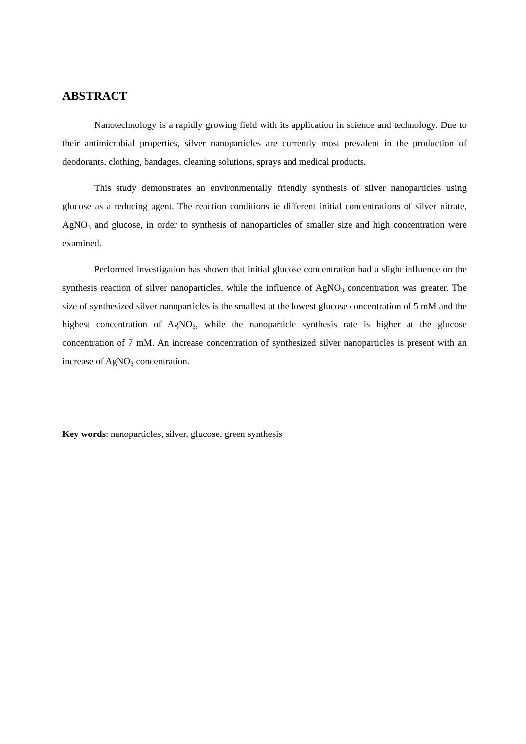ABSTRACT
Nanotechnology is a rapidly growing field with its application in science and technology. Due to their antimicrobial properties, silver nanoparticles are currently most prevalent in the production of deodorants, clothing, bandages, cleaning solutions, sprays and medical products.
This study demonstrates an environmentally friendly synthesis of silver nanoparticles using glucose as a reducing agent. The reaction conditions ie different initial concentrations of silver nitrate, AgNO<sub>3</sub> and glucose, in order to synthesis of nanoparticles of smaller size and high concentration were examined.
Performed investigation has shown that initial glucose concentration had a slight influence on the synthesis reaction of silver nanoparticles, while the influence of AgNO<sub>3</sub> concentration was greater. The size of synthesized silver nanoparticles is the smallest at the lowest glucose concentration of 5 mM and the highest concentration of AgNO<sub>3</sub>, while the nanoparticle synthesis rate is higher at the glucose concentration of 7 mM. An increase concentration of synthesized silver nanoparticles is present with an increase of AgNO<sub>3</sub> concentration.
Key words: nanoparticles, silver, glucose, green synthesis